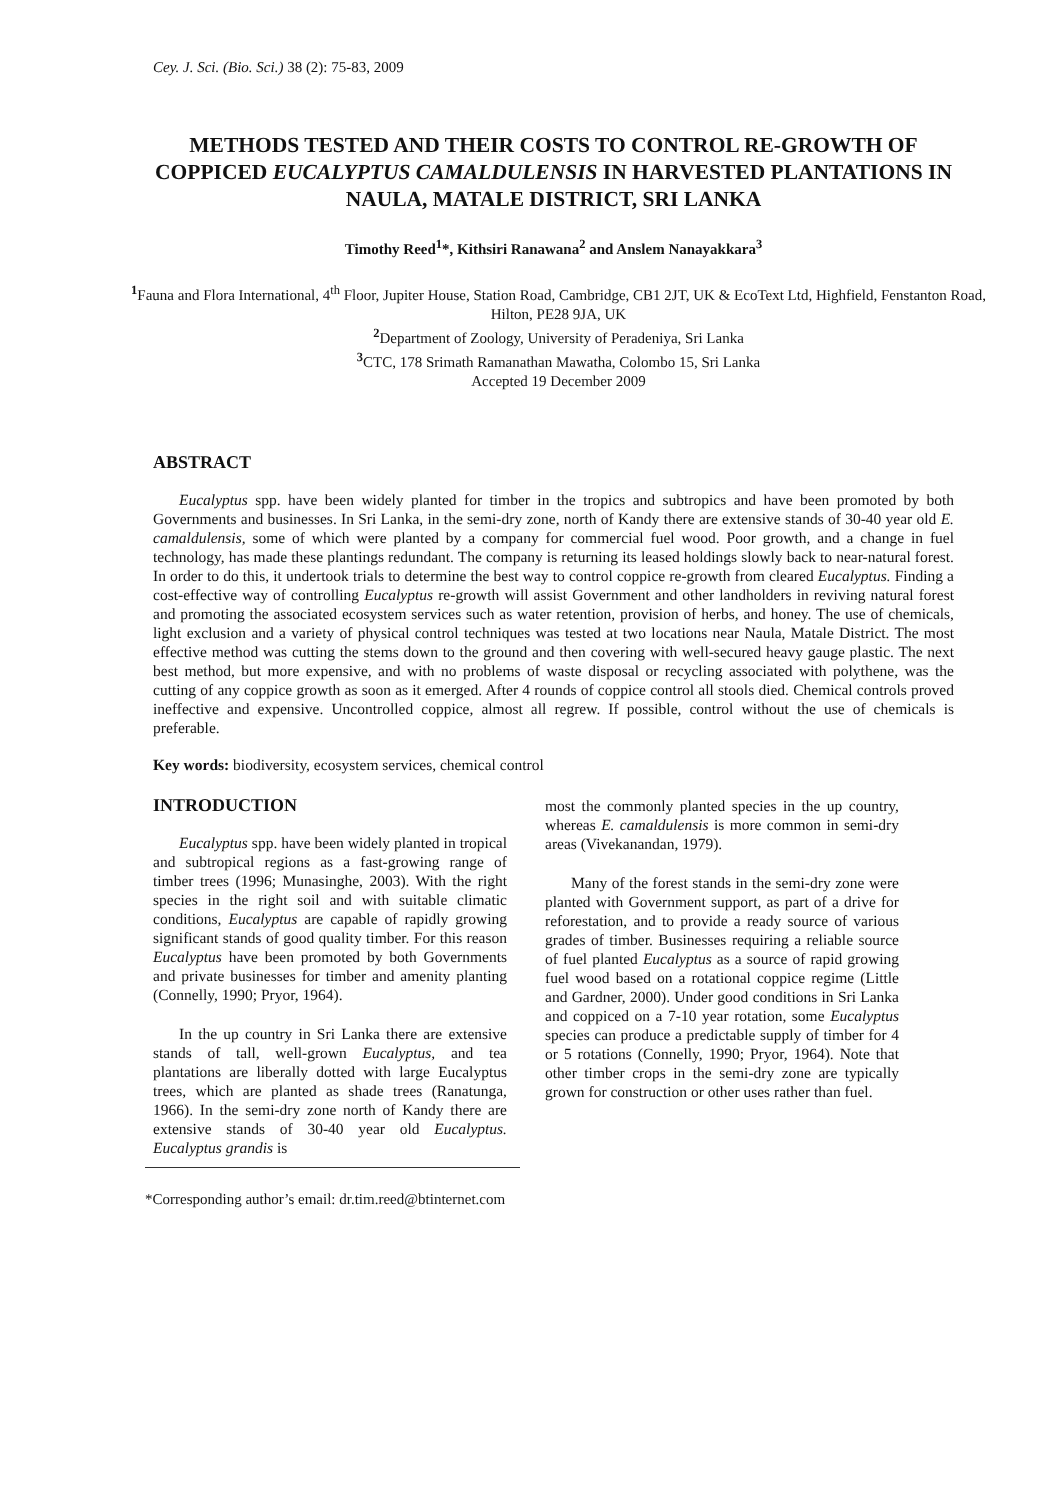Cey. J. Sci. (Bio. Sci.) 38 (2): 75-83, 2009
METHODS TESTED AND THEIR COSTS TO CONTROL RE-GROWTH OF COPPICED EUCALYPTUS CAMALDULENSIS IN HARVESTED PLANTATIONS IN NAULA, MATALE DISTRICT, SRI LANKA
Timothy Reed<sup>1</sup>*, Kithsiri Ranawana<sup>2</sup> and Anslem Nanayakkara<sup>3</sup>
<sup>1</sup> Fauna and Flora International, 4<sup>th</sup> Floor, Jupiter House, Station Road, Cambridge, CB1 2JT, UK & EcoText Ltd, Highfield, Fenstanton Road, Hilton, PE28 9JA, UK
<sup>2</sup> Department of Zoology, University of Peradeniya, Sri Lanka
<sup>3</sup> CTC, 178 Srimath Ramanathan Mawatha, Colombo 15, Sri Lanka
Accepted 19 December 2009
ABSTRACT
Eucalyptus spp. have been widely planted for timber in the tropics and subtropics and have been promoted by both Governments and businesses. In Sri Lanka, in the semi-dry zone, north of Kandy there are extensive stands of 30-40 year old E. camaldulensis, some of which were planted by a company for commercial fuel wood. Poor growth, and a change in fuel technology, has made these plantings redundant. The company is returning its leased holdings slowly back to near-natural forest. In order to do this, it undertook trials to determine the best way to control coppice re-growth from cleared Eucalyptus. Finding a cost-effective way of controlling Eucalyptus re-growth will assist Government and other landholders in reviving natural forest and promoting the associated ecosystem services such as water retention, provision of herbs, and honey. The use of chemicals, light exclusion and a variety of physical control techniques was tested at two locations near Naula, Matale District. The most effective method was cutting the stems down to the ground and then covering with well-secured heavy gauge plastic. The next best method, but more expensive, and with no problems of waste disposal or recycling associated with polythene, was the cutting of any coppice growth as soon as it emerged. After 4 rounds of coppice control all stools died. Chemical controls proved ineffective and expensive. Uncontrolled coppice, almost all regrew. If possible, control without the use of chemicals is preferable.
Key words: biodiversity, ecosystem services, chemical control
INTRODUCTION
Eucalyptus spp. have been widely planted in tropical and subtropical regions as a fast-growing range of timber trees (1996; Munasinghe, 2003). With the right species in the right soil and with suitable climatic conditions, Eucalyptus are capable of rapidly growing significant stands of good quality timber. For this reason Eucalyptus have been promoted by both Governments and private businesses for timber and amenity planting (Connelly, 1990; Pryor, 1964).
In the up country in Sri Lanka there are extensive stands of tall, well-grown Eucalyptus, and tea plantations are liberally dotted with large Eucalyptus trees, which are planted as shade trees (Ranatunga, 1966). In the semi-dry zone north of Kandy there are extensive stands of 30-40 year old Eucalyptus. Eucalyptus grandis is
most the commonly planted species in the up country, whereas E. camaldulensis is more common in semi-dry areas (Vivekanandan, 1979).
Many of the forest stands in the semi-dry zone were planted with Government support, as part of a drive for reforestation, and to provide a ready source of various grades of timber. Businesses requiring a reliable source of fuel planted Eucalyptus as a source of rapid growing fuel wood based on a rotational coppice regime (Little and Gardner, 2000). Under good conditions in Sri Lanka and coppiced on a 7-10 year rotation, some Eucalyptus species can produce a predictable supply of timber for 4 or 5 rotations (Connelly, 1990; Pryor, 1964). Note that other timber crops in the semi-dry zone are typically grown for construction or other uses rather than fuel.
*Corresponding author’s email: dr.tim.reed@btinternet.com